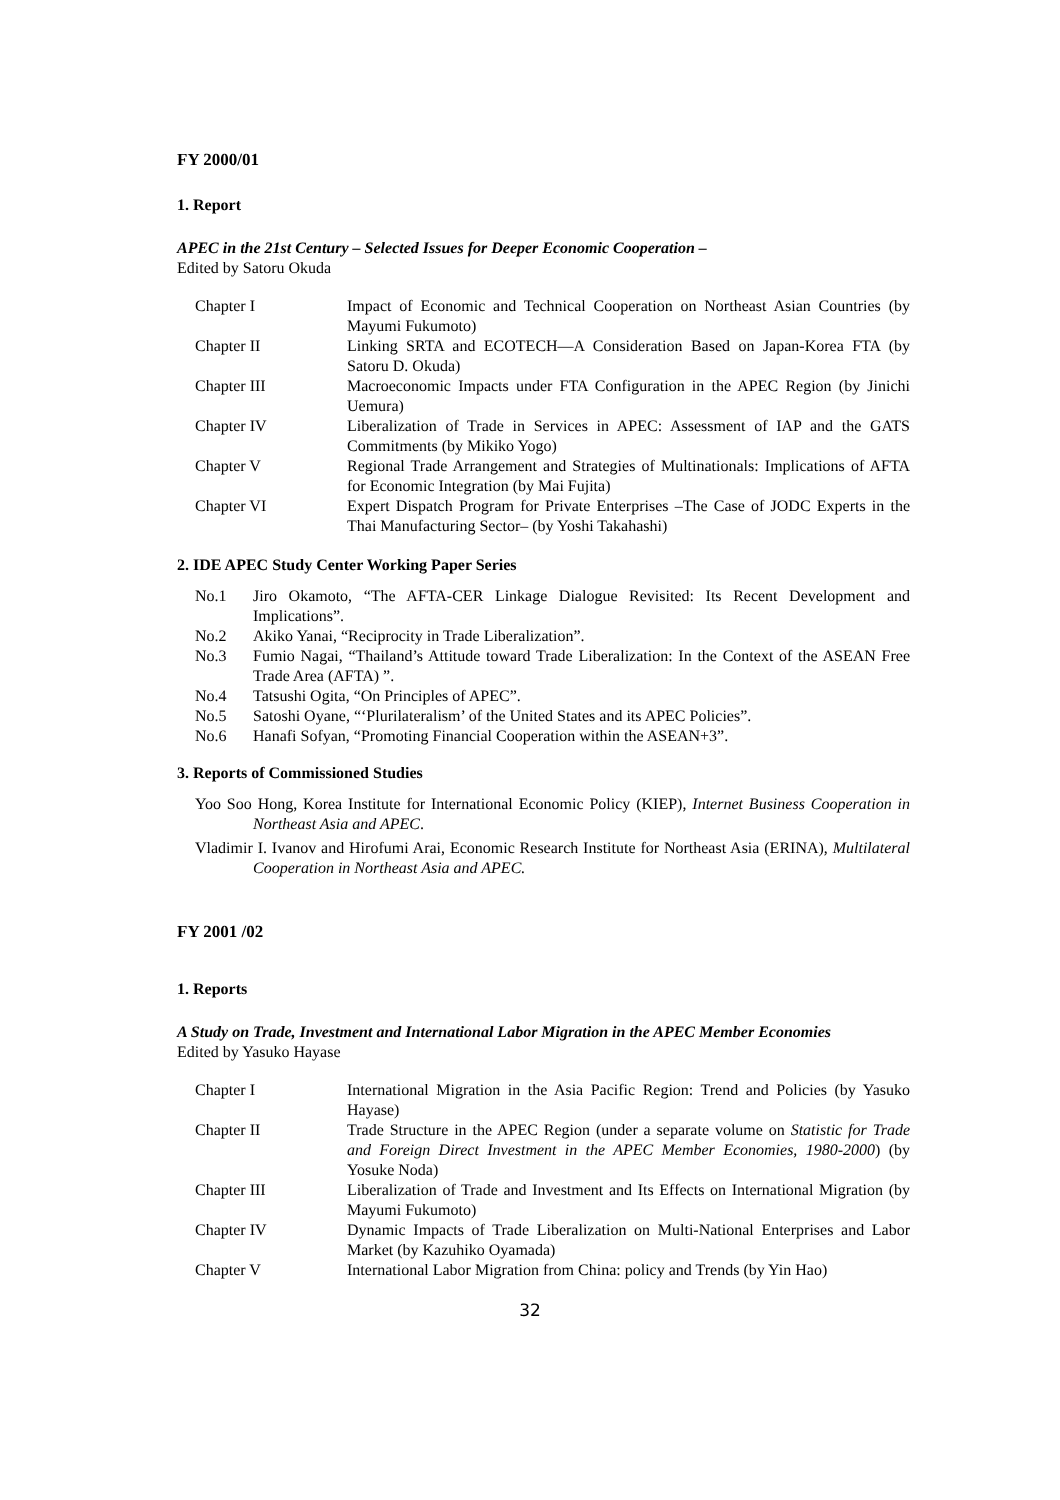FY 2000/01
1. Report
APEC in the 21st Century – Selected Issues for Deeper Economic Cooperation –
Edited by Satoru Okuda
| Chapter I | Impact of Economic and Technical Cooperation on Northeast Asian Countries (by Mayumi Fukumoto) |
| Chapter II | Linking SRTA and ECOTECH—A Consideration Based on Japan-Korea FTA (by Satoru D. Okuda) |
| Chapter III | Macroeconomic Impacts under FTA Configuration in the APEC Region (by Jinichi Uemura) |
| Chapter IV | Liberalization of Trade in Services in APEC: Assessment of IAP and the GATS Commitments (by Mikiko Yogo) |
| Chapter V | Regional Trade Arrangement and Strategies of Multinationals: Implications of AFTA for Economic Integration (by Mai Fujita) |
| Chapter VI | Expert Dispatch Program for Private Enterprises –The Case of JODC Experts in the Thai Manufacturing Sector– (by Yoshi Takahashi) |
2. IDE APEC Study Center Working Paper Series
No.1 Jiro Okamoto, “The AFTA-CER Linkage Dialogue Revisited: Its Recent Development and Implications”.
No.2 Akiko Yanai, “Reciprocity in Trade Liberalization”.
No.3 Fumio Nagai, “Thailand’s Attitude toward Trade Liberalization: In the Context of the ASEAN Free Trade Area (AFTA) ”.
No.4 Tatsushi Ogita, “On Principles of APEC”.
No.5 Satoshi Oyane, “‘Plurilateralism’ of the United States and its APEC Policies”.
No.6 Hanafi Sofyan, “Promoting Financial Cooperation within the ASEAN+3”.
3. Reports of Commissioned Studies
Yoo Soo Hong, Korea Institute for International Economic Policy (KIEP), Internet Business Cooperation in Northeast Asia and APEC.
Vladimir I. Ivanov and Hirofumi Arai, Economic Research Institute for Northeast Asia (ERINA), Multilateral Cooperation in Northeast Asia and APEC.
FY 2001 /02
1. Reports
A Study on Trade, Investment and International Labor Migration in the APEC Member Economies
Edited by Yasuko Hayase
| Chapter I | International Migration in the Asia Pacific Region: Trend and Policies (by Yasuko Hayase) |
| Chapter II | Trade Structure in the APEC Region (under a separate volume on Statistic for Trade and Foreign Direct Investment in the APEC Member Economies, 1980-2000 ) (by Yosuke Noda) |
| Chapter III | Liberalization of Trade and Investment and Its Effects on International Migration (by Mayumi Fukumoto) |
| Chapter IV | Dynamic Impacts of Trade Liberalization on Multi-National Enterprises and Labor Market (by Kazuhiko Oyamada) |
| Chapter V | International Labor Migration from China: policy and Trends (by Yin Hao) |
32